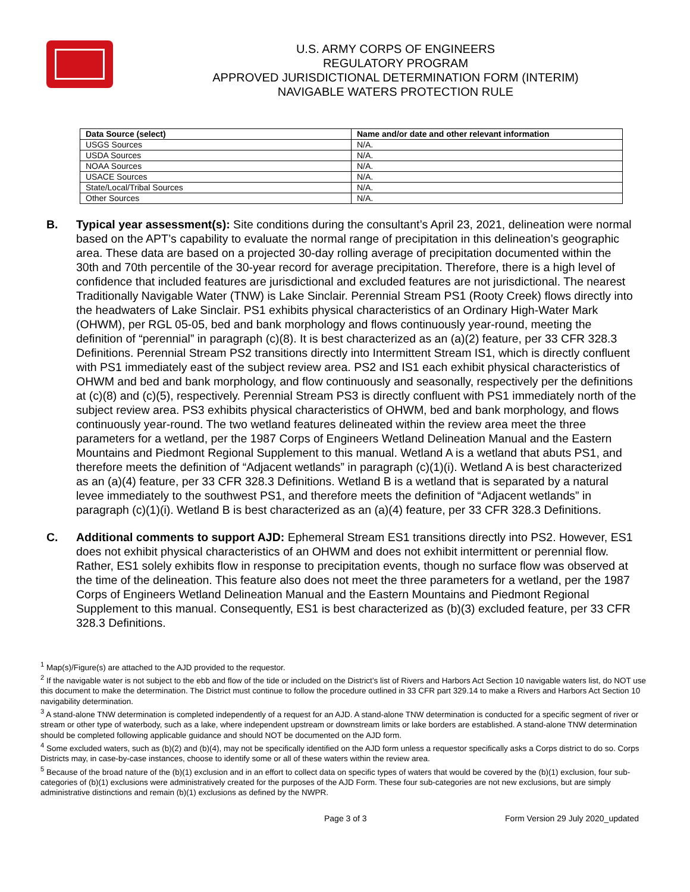U.S. ARMY CORPS OF ENGINEERS
REGULATORY PROGRAM
APPROVED JURISDICTIONAL DETERMINATION FORM (INTERIM)
NAVIGABLE WATERS PROTECTION RULE
| Data Source (select) | Name and/or date and other relevant information |
| --- | --- |
| USGS Sources | N/A. |
| USDA Sources | N/A. |
| NOAA Sources | N/A. |
| USACE Sources | N/A. |
| State/Local/Tribal Sources | N/A. |
| Other Sources | N/A. |
B. Typical year assessment(s): Site conditions during the consultant’s April 23, 2021, delineation were normal based on the APT’s capability to evaluate the normal range of precipitation in this delineation’s geographic area. These data are based on a projected 30-day rolling average of precipitation documented within the 30th and 70th percentile of the 30-year record for average precipitation. Therefore, there is a high level of confidence that included features are jurisdictional and excluded features are not jurisdictional. The nearest Traditionally Navigable Water (TNW) is Lake Sinclair. Perennial Stream PS1 (Rooty Creek) flows directly into the headwaters of Lake Sinclair. PS1 exhibits physical characteristics of an Ordinary High-Water Mark (OHWM), per RGL 05-05, bed and bank morphology and flows continuously year-round, meeting the definition of “perennial” in paragraph (c)(8). It is best characterized as an (a)(2) feature, per 33 CFR 328.3 Definitions. Perennial Stream PS2 transitions directly into Intermittent Stream IS1, which is directly confluent with PS1 immediately east of the subject review area. PS2 and IS1 each exhibit physical characteristics of OHWM and bed and bank morphology, and flow continuously and seasonally, respectively per the definitions at (c)(8) and (c)(5), respectively. Perennial Stream PS3 is directly confluent with PS1 immediately north of the subject review area. PS3 exhibits physical characteristics of OHWM, bed and bank morphology, and flows continuously year-round. The two wetland features delineated within the review area meet the three parameters for a wetland, per the 1987 Corps of Engineers Wetland Delineation Manual and the Eastern Mountains and Piedmont Regional Supplement to this manual. Wetland A is a wetland that abuts PS1, and therefore meets the definition of “Adjacent wetlands” in paragraph (c)(1)(i). Wetland A is best characterized as an (a)(4) feature, per 33 CFR 328.3 Definitions. Wetland B is a wetland that is separated by a natural levee immediately to the southwest PS1, and therefore meets the definition of “Adjacent wetlands” in paragraph (c)(1)(i). Wetland B is best characterized as an (a)(4) feature, per 33 CFR 328.3 Definitions.
C. Additional comments to support AJD: Ephemeral Stream ES1 transitions directly into PS2. However, ES1 does not exhibit physical characteristics of an OHWM and does not exhibit intermittent or perennial flow. Rather, ES1 solely exhibits flow in response to precipitation events, though no surface flow was observed at the time of the delineation. This feature also does not meet the three parameters for a wetland, per the 1987 Corps of Engineers Wetland Delineation Manual and the Eastern Mountains and Piedmont Regional Supplement to this manual. Consequently, ES1 is best characterized as (b)(3) excluded feature, per 33 CFR 328.3 Definitions.
<sup>1</sup> Map(s)/Figure(s) are attached to the AJD provided to the requestor.
<sup>2</sup> If the navigable water is not subject to the ebb and flow of the tide or included on the District’s list of Rivers and Harbors Act Section 10 navigable waters list, do NOT use this document to make the determination. The District must continue to follow the procedure outlined in 33 CFR part 329.14 to make a Rivers and Harbors Act Section 10 navigability determination.
<sup>3</sup> A stand-alone TNW determination is completed independently of a request for an AJD. A stand-alone TNW determination is conducted for a specific segment of river or stream or other type of waterbody, such as a lake, where independent upstream or downstream limits or lake borders are established. A stand-alone TNW determination should be completed following applicable guidance and should NOT be documented on the AJD form.
<sup>4</sup> Some excluded waters, such as (b)(2) and (b)(4), may not be specifically identified on the AJD form unless a requestor specifically asks a Corps district to do so. Corps Districts may, in case-by-case instances, choose to identify some or all of these waters within the review area.
<sup>5</sup> Because of the broad nature of the (b)(1) exclusion and in an effort to collect data on specific types of waters that would be covered by the (b)(1) exclusion, four sub-categories of (b)(1) exclusions were administratively created for the purposes of the AJD Form. These four sub-categories are not new exclusions, but are simply administrative distinctions and remain (b)(1) exclusions as defined by the NWPR.
Page 3 of 3 Form Version 29 July 2020_updated